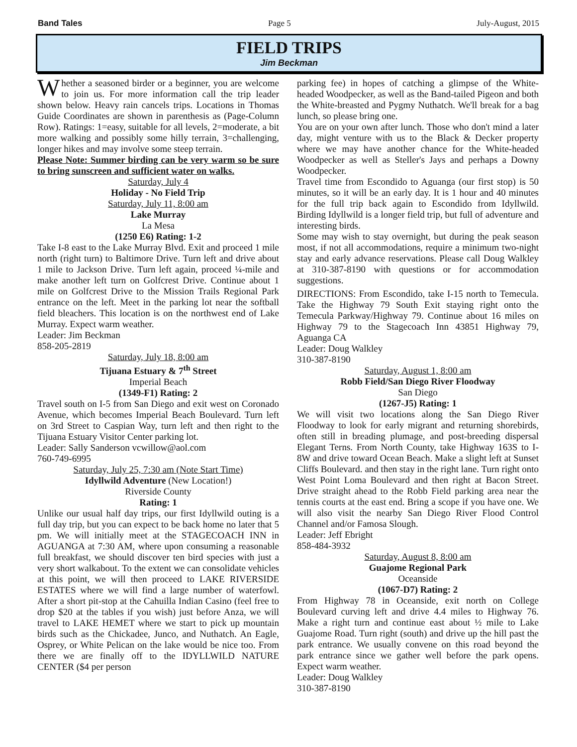Band Tales Page 5 July-August, 2015
FIELD TRIPS
Jim Beckman
Whether a seasoned birder or a beginner, you are welcome to join us. For more information call the trip leader shown below. Heavy rain cancels trips. Locations in Thomas Guide Coordinates are shown in parenthesis as (Page-Column Row). Ratings: 1=easy, suitable for all levels, 2=moderate, a bit more walking and possibly some hilly terrain, 3=challenging, longer hikes and may involve some steep terrain.
Please Note: Summer birding can be very warm so be sure to bring sunscreen and sufficient water on walks.
Saturday, July 4
Holiday - No Field Trip
Saturday, July 11, 8:00 am
Lake Murray
La Mesa
(1250 E6) Rating: 1-2
Take I-8 east to the Lake Murray Blvd. Exit and proceed 1 mile north (right turn) to Baltimore Drive. Turn left and drive about 1 mile to Jackson Drive. Turn left again, proceed ¼-mile and make another left turn on Golfcrest Drive. Continue about 1 mile on Golfcrest Drive to the Mission Trails Regional Park entrance on the left. Meet in the parking lot near the softball field bleachers. This location is on the northwest end of Lake Murray. Expect warm weather.
Leader: Jim Beckman
858-205-2819
Saturday, July 18, 8:00 am
Tijuana Estuary & 7<sup>th</sup> Street
Imperial Beach
(1349-F1) Rating: 2
Travel south on I-5 from San Diego and exit west on Coronado Avenue, which becomes Imperial Beach Boulevard. Turn left on 3rd Street to Caspian Way, turn left and then right to the Tijuana Estuary Visitor Center parking lot.
Leader: Sally Sanderson vcwillow@aol.com
760-749-6995
Saturday, July 25, 7:30 am (Note Start Time)
Idyllwild Adventure (New Location!)
Riverside County
Rating: 1
Unlike our usual half day trips, our first Idyllwild outing is a full day trip, but you can expect to be back home no later that 5 pm. We will initially meet at the STAGECOACH INN in AGUANGA at 7:30 AM, where upon consuming a reasonable full breakfast, we should discover ten bird species with just a very short walkabout. To the extent we can consolidate vehicles at this point, we will then proceed to LAKE RIVERSIDE ESTATES where we will find a large number of waterfowl. After a short pit-stop at the Cahuilla Indian Casino (feel free to drop $20 at the tables if you wish) just before Anza, we will travel to LAKE HEMET where we start to pick up mountain birds such as the Chickadee, Junco, and Nuthatch. An Eagle, Osprey, or White Pelican on the lake would be nice too. From there we are finally off to the IDYLLWILD NATURE CENTER ($4 per person
parking fee) in hopes of catching a glimpse of the White-headed Woodpecker, as well as the Band-tailed Pigeon and both the White-breasted and Pygmy Nuthatch. We'll break for a bag lunch, so please bring one.
You are on your own after lunch. Those who don't mind a later day, might venture with us to the Black & Decker property where we may have another chance for the White-headed Woodpecker as well as Steller's Jays and perhaps a Downy Woodpecker.
Travel time from Escondido to Aguanga (our first stop) is 50 minutes, so it will be an early day. It is 1 hour and 40 minutes for the full trip back again to Escondido from Idyllwild. Birding Idyllwild is a longer field trip, but full of adventure and interesting birds.
Some may wish to stay overnight, but during the peak season most, if not all accommodations, require a minimum two-night stay and early advance reservations. Please call Doug Walkley at 310-387-8190 with questions or for accommodation suggestions.
DIRECTIONS: From Escondido, take I-15 north to Temecula. Take the Highway 79 South Exit staying right onto the Temecula Parkway/Highway 79. Continue about 16 miles on Highway 79 to the Stagecoach Inn 43851 Highway 79, Aguanga CA
Leader: Doug Walkley
310-387-8190
Saturday, August 1, 8:00 am
Robb Field/San Diego River Floodway
San Diego
(1267-J5) Rating: 1
We will visit two locations along the San Diego River Floodway to look for early migrant and returning shorebirds, often still in breading plumage, and post-breeding dispersal Elegant Terns. From North County, take Highway 163S to I-8W and drive toward Ocean Beach. Make a slight left at Sunset Cliffs Boulevard. and then stay in the right lane. Turn right onto West Point Loma Boulevard and then right at Bacon Street. Drive straight ahead to the Robb Field parking area near the tennis courts at the east end. Bring a scope if you have one. We will also visit the nearby San Diego River Flood Control Channel and/or Famosa Slough.
Leader: Jeff Ebright
858-484-3932
Saturday, August 8, 8:00 am
Guajome Regional Park
Oceanside
(1067-D7) Rating: 2
From Highway 78 in Oceanside, exit north on College Boulevard curving left and drive 4.4 miles to Highway 76. Make a right turn and continue east about ½ mile to Lake Guajome Road. Turn right (south) and drive up the hill past the park entrance. We usually convene on this road beyond the park entrance since we gather well before the park opens. Expect warm weather.
Leader: Doug Walkley
310-387-8190